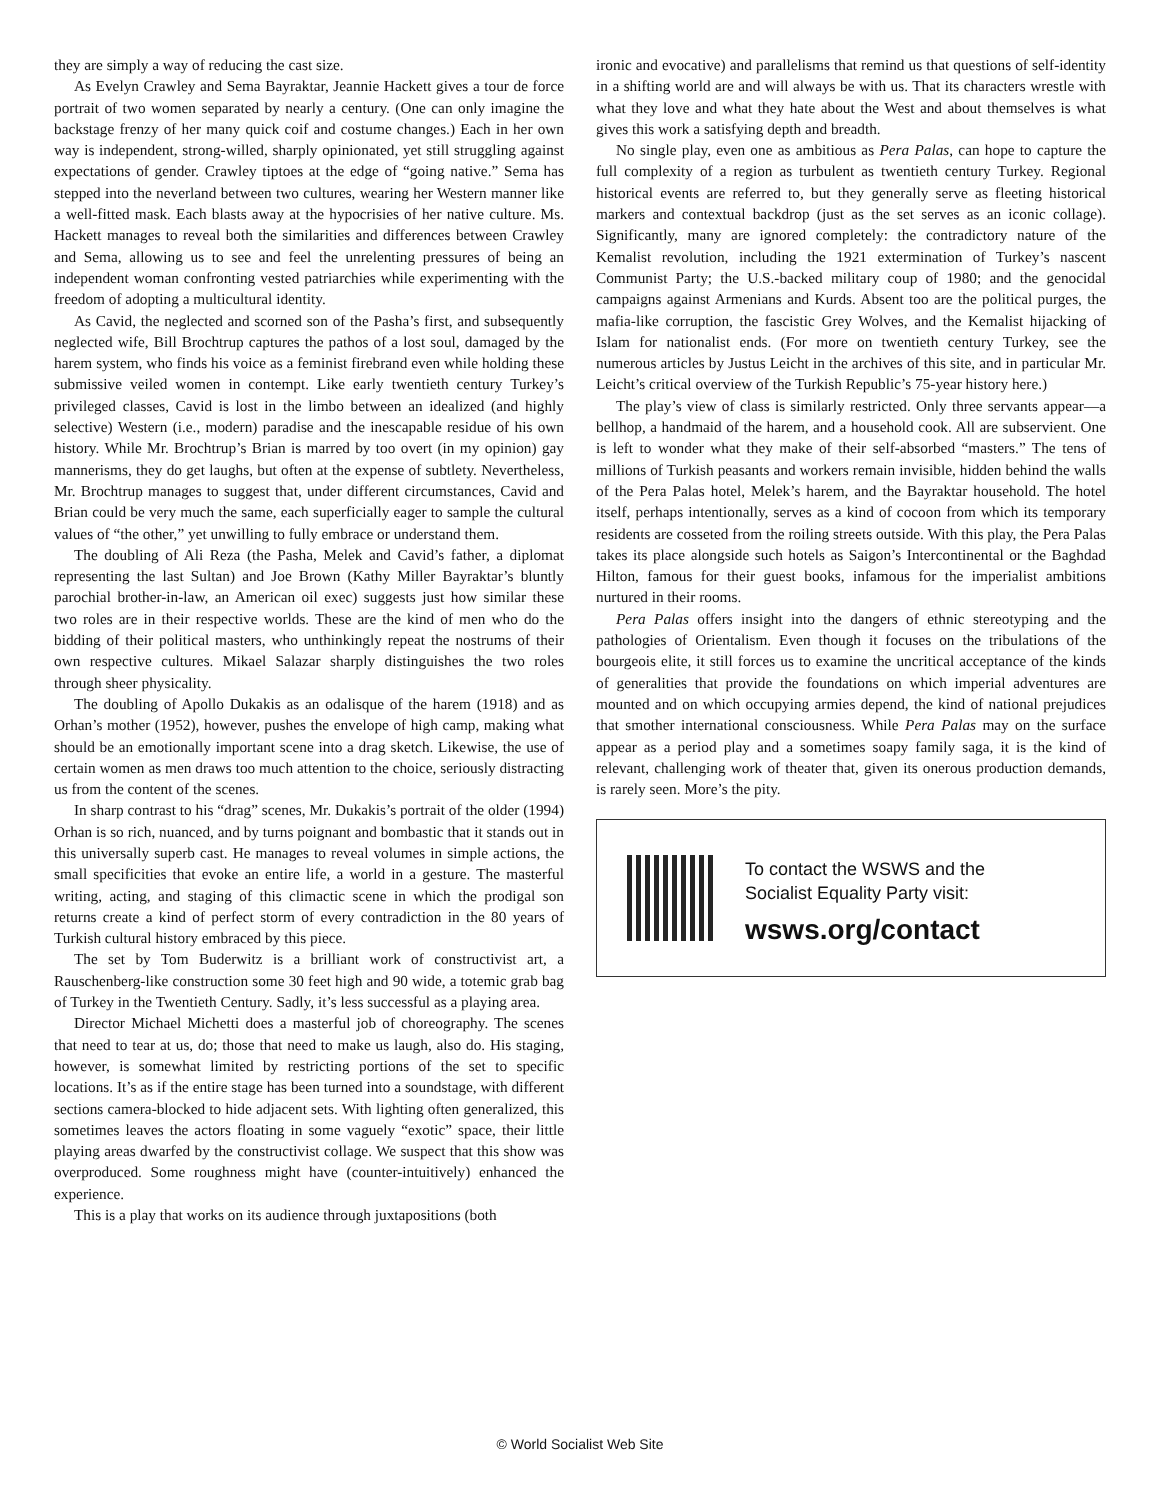they are simply a way of reducing the cast size.
As Evelyn Crawley and Sema Bayraktar, Jeannie Hackett gives a tour de force portrait of two women separated by nearly a century. (One can only imagine the backstage frenzy of her many quick coif and costume changes.) Each in her own way is independent, strong-willed, sharply opinionated, yet still struggling against expectations of gender. Crawley tiptoes at the edge of “going native.” Sema has stepped into the neverland between two cultures, wearing her Western manner like a well-fitted mask. Each blasts away at the hypocrisies of her native culture. Ms. Hackett manages to reveal both the similarities and differences between Crawley and Sema, allowing us to see and feel the unrelenting pressures of being an independent woman confronting vested patriarchies while experimenting with the freedom of adopting a multicultural identity.
As Cavid, the neglected and scorned son of the Pasha’s first, and subsequently neglected wife, Bill Brochtrup captures the pathos of a lost soul, damaged by the harem system, who finds his voice as a feminist firebrand even while holding these submissive veiled women in contempt. Like early twentieth century Turkey’s privileged classes, Cavid is lost in the limbo between an idealized (and highly selective) Western (i.e., modern) paradise and the inescapable residue of his own history. While Mr. Brochtrup’s Brian is marred by too overt (in my opinion) gay mannerisms, they do get laughs, but often at the expense of subtlety. Nevertheless, Mr. Brochtrup manages to suggest that, under different circumstances, Cavid and Brian could be very much the same, each superficially eager to sample the cultural values of “the other,” yet unwilling to fully embrace or understand them.
The doubling of Ali Reza (the Pasha, Melek and Cavid’s father, a diplomat representing the last Sultan) and Joe Brown (Kathy Miller Bayraktar’s bluntly parochial brother-in-law, an American oil exec) suggests just how similar these two roles are in their respective worlds. These are the kind of men who do the bidding of their political masters, who unthinkingly repeat the nostrums of their own respective cultures. Mikael Salazar sharply distinguishes the two roles through sheer physicality.
The doubling of Apollo Dukakis as an odalisque of the harem (1918) and as Orhan’s mother (1952), however, pushes the envelope of high camp, making what should be an emotionally important scene into a drag sketch. Likewise, the use of certain women as men draws too much attention to the choice, seriously distracting us from the content of the scenes.
In sharp contrast to his “drag” scenes, Mr. Dukakis’s portrait of the older (1994) Orhan is so rich, nuanced, and by turns poignant and bombastic that it stands out in this universally superb cast. He manages to reveal volumes in simple actions, the small specificities that evoke an entire life, a world in a gesture. The masterful writing, acting, and staging of this climactic scene in which the prodigal son returns create a kind of perfect storm of every contradiction in the 80 years of Turkish cultural history embraced by this piece.
The set by Tom Buderwitz is a brilliant work of constructivist art, a Rauschenberg-like construction some 30 feet high and 90 wide, a totemic grab bag of Turkey in the Twentieth Century. Sadly, it’s less successful as a playing area.
Director Michael Michetti does a masterful job of choreography. The scenes that need to tear at us, do; those that need to make us laugh, also do. His staging, however, is somewhat limited by restricting portions of the set to specific locations. It’s as if the entire stage has been turned into a soundstage, with different sections camera-blocked to hide adjacent sets. With lighting often generalized, this sometimes leaves the actors floating in some vaguely “exotic” space, their little playing areas dwarfed by the constructivist collage. We suspect that this show was overproduced. Some roughness might have (counter-intuitively) enhanced the experience.
This is a play that works on its audience through juxtapositions (both
ironic and evocative) and parallelisms that remind us that questions of self-identity in a shifting world are and will always be with us. That its characters wrestle with what they love and what they hate about the West and about themselves is what gives this work a satisfying depth and breadth.
No single play, even one as ambitious as Pera Palas, can hope to capture the full complexity of a region as turbulent as twentieth century Turkey. Regional historical events are referred to, but they generally serve as fleeting historical markers and contextual backdrop (just as the set serves as an iconic collage). Significantly, many are ignored completely: the contradictory nature of the Kemalist revolution, including the 1921 extermination of Turkey’s nascent Communist Party; the U.S.-backed military coup of 1980; and the genocidal campaigns against Armenians and Kurds. Absent too are the political purges, the mafia-like corruption, the fascistic Grey Wolves, and the Kemalist hijacking of Islam for nationalist ends. (For more on twentieth century Turkey, see the numerous articles by Justus Leicht in the archives of this site, and in particular Mr. Leicht’s critical overview of the Turkish Republic’s 75-year history here.)
The play’s view of class is similarly restricted. Only three servants appear—a bellhop, a handmaid of the harem, and a household cook. All are subservient. One is left to wonder what they make of their self-absorbed “masters.” The tens of millions of Turkish peasants and workers remain invisible, hidden behind the walls of the Pera Palas hotel, Melek’s harem, and the Bayraktar household. The hotel itself, perhaps intentionally, serves as a kind of cocoon from which its temporary residents are cosseted from the roiling streets outside. With this play, the Pera Palas takes its place alongside such hotels as Saigon’s Intercontinental or the Baghdad Hilton, famous for their guest books, infamous for the imperialist ambitions nurtured in their rooms.
Pera Palas offers insight into the dangers of ethnic stereotyping and the pathologies of Orientalism. Even though it focuses on the tribulations of the bourgeois elite, it still forces us to examine the uncritical acceptance of the kinds of generalities that provide the foundations on which imperial adventures are mounted and on which occupying armies depend, the kind of national prejudices that smother international consciousness. While Pera Palas may on the surface appear as a period play and a sometimes soapy family saga, it is the kind of relevant, challenging work of theater that, given its onerous production demands, is rarely seen. More’s the pity.
To contact the WSWS and the
Socialist Equality Party visit:
wsws.org/contact
© World Socialist Web Site